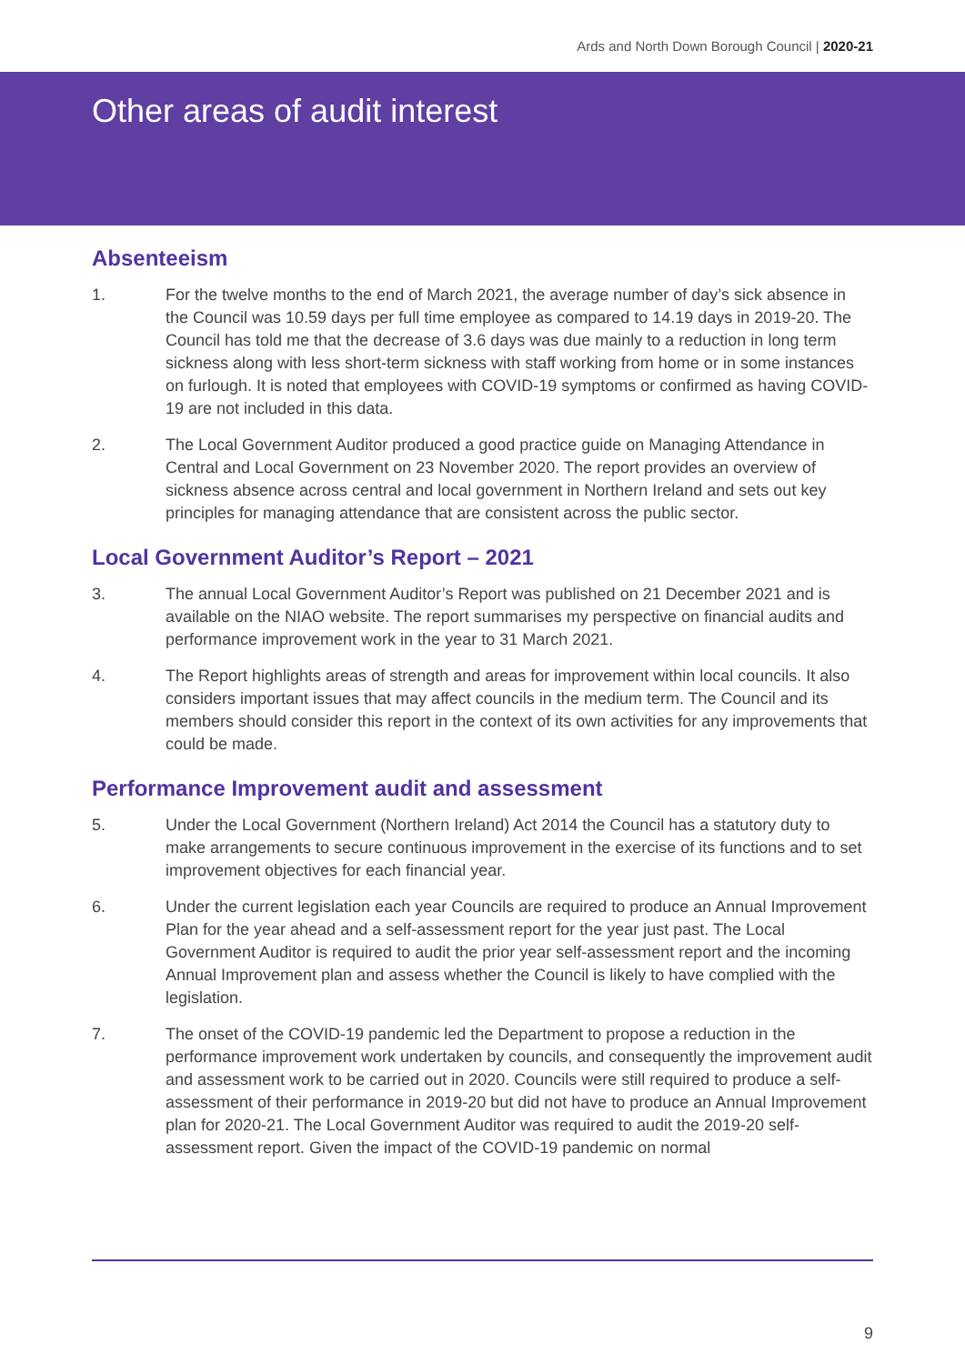Ards and North Down Borough Council | 2020-21
Other areas of audit interest
Absenteeism
1. For the twelve months to the end of March 2021, the average number of day’s sick absence in the Council was 10.59 days per full time employee as compared to 14.19 days in 2019-20. The Council has told me that the decrease of 3.6 days was due mainly to a reduction in long term sickness along with less short-term sickness with staff working from home or in some instances on furlough. It is noted that employees with COVID-19 symptoms or confirmed as having COVID-19 are not included in this data.
2. The Local Government Auditor produced a good practice guide on Managing Attendance in Central and Local Government on 23 November 2020. The report provides an overview of sickness absence across central and local government in Northern Ireland and sets out key principles for managing attendance that are consistent across the public sector.
Local Government Auditor’s Report – 2021
3. The annual Local Government Auditor’s Report was published on 21 December 2021 and is available on the NIAO website. The report summarises my perspective on financial audits and performance improvement work in the year to 31 March 2021.
4. The Report highlights areas of strength and areas for improvement within local councils. It also considers important issues that may affect councils in the medium term. The Council and its members should consider this report in the context of its own activities for any improvements that could be made.
Performance Improvement audit and assessment
5. Under the Local Government (Northern Ireland) Act 2014 the Council has a statutory duty to make arrangements to secure continuous improvement in the exercise of its functions and to set improvement objectives for each financial year.
6. Under the current legislation each year Councils are required to produce an Annual Improvement Plan for the year ahead and a self-assessment report for the year just past. The Local Government Auditor is required to audit the prior year self-assessment report and the incoming Annual Improvement plan and assess whether the Council is likely to have complied with the legislation.
7. The onset of the COVID-19 pandemic led the Department to propose a reduction in the performance improvement work undertaken by councils, and consequently the improvement audit and assessment work to be carried out in 2020. Councils were still required to produce a self-assessment of their performance in 2019-20 but did not have to produce an Annual Improvement plan for 2020-21. The Local Government Auditor was required to audit the 2019-20 self-assessment report. Given the impact of the COVID-19 pandemic on normal
9